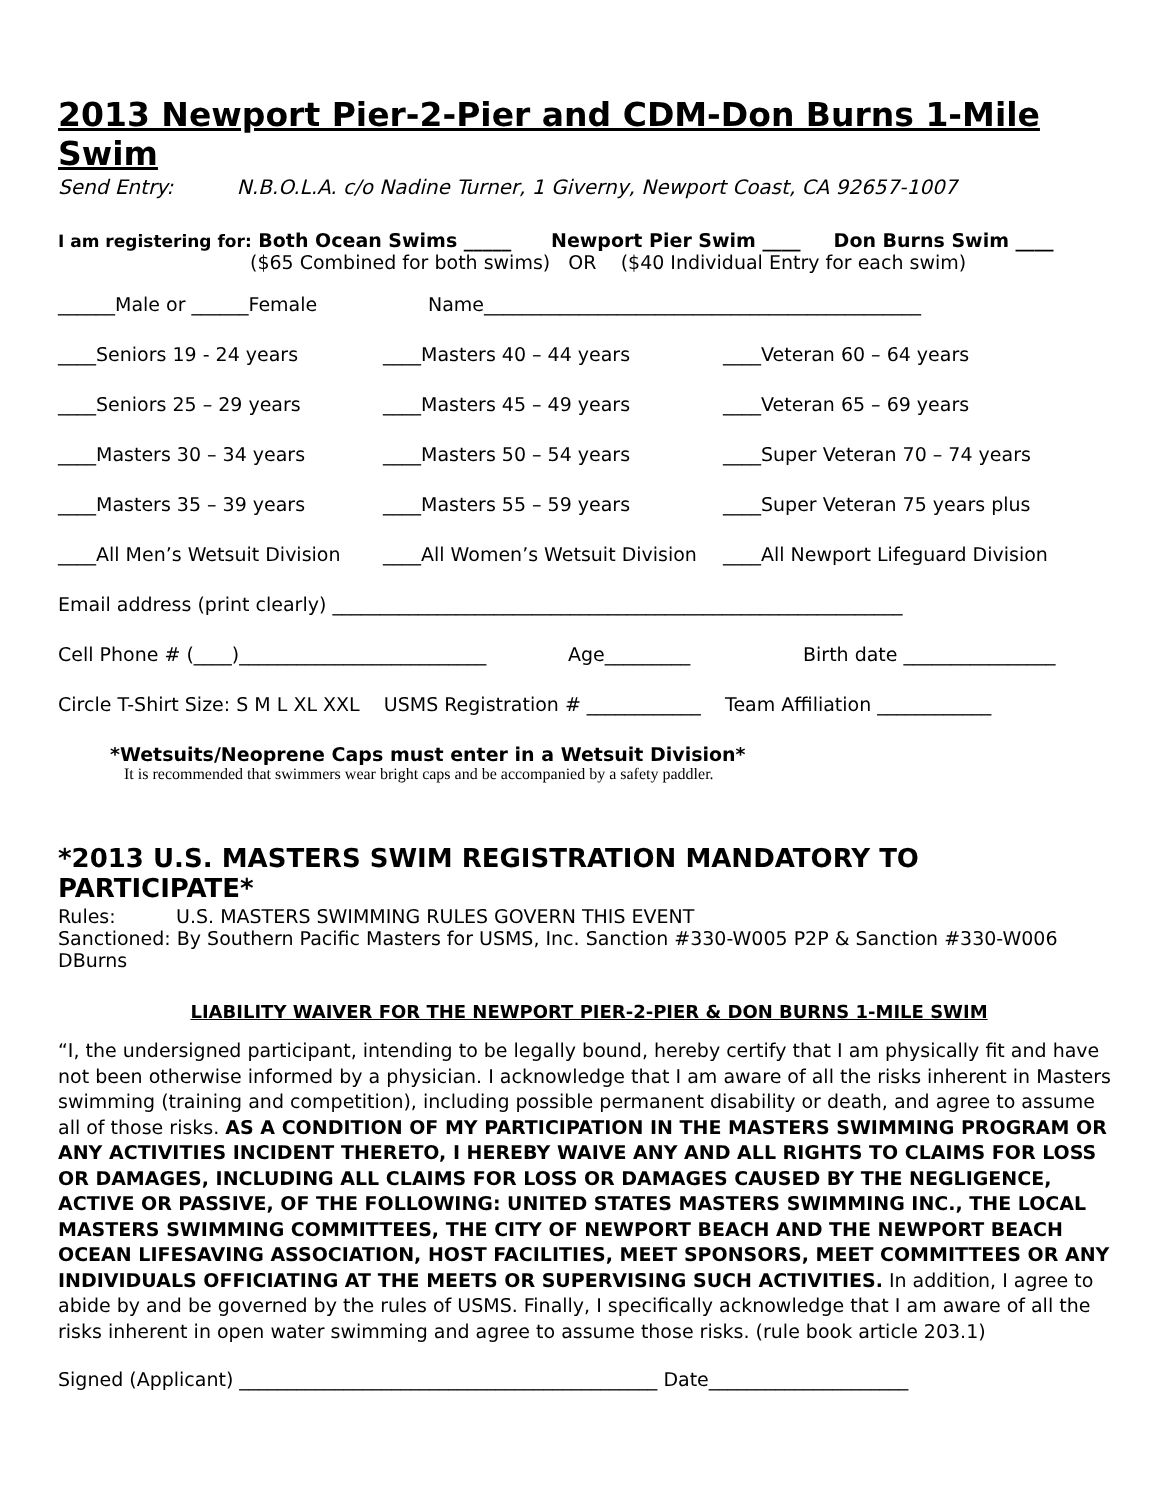2013 Newport Pier-2-Pier and CDM-Don Burns 1-Mile Swim
Send Entry: N.B.O.L.A. c/o Nadine Turner, 1 Giverny, Newport Coast, CA 92657-1007
I am registering for: Both Ocean Swims _____ Newport Pier Swim ____ Don Burns Swim ____
($65 Combined for both swims) OR ($40 Individual Entry for each swim)
______Male or ______Female Name______________________________________________
____Seniors 19 - 24 years ____Masters 40 – 44 years ____Veteran 60 – 64 years
____Seniors 25 – 29 years ____Masters 45 – 49 years ____Veteran 65 – 69 years
____Masters 30 – 34 years ____Masters 50 – 54 years ____Super Veteran 70 – 74 years
____Masters 35 – 39 years ____Masters 55 – 59 years ____Super Veteran 75 years plus
____All Men’s Wetsuit Division
____All Women’s Wetsuit Division
____All Newport Lifeguard Division
Email address (print clearly) ____________________________________________________________
Cell Phone # (____)__________________________
Age_________ Birth date ________________
Circle T-Shirt Size: S M L XL XXL USMS Registration # ____________ Team Affiliation ____________
*Wetsuits/Neoprene Caps must enter in a Wetsuit Division*
It is recommended that swimmers wear bright caps and be accompanied by a safety paddler.
*2013 U.S. MASTERS SWIM REGISTRATION MANDATORY TO PARTICIPATE*
Rules: U.S. MASTERS SWIMMING RULES GOVERN THIS EVENT
Sanctioned: By Southern Pacific Masters for USMS, Inc. Sanction #330-W005 P2P & Sanction #330-W006 DBurns
LIABILITY WAIVER FOR THE NEWPORT PIER-2-PIER & DON BURNS 1-MILE SWIM
“I, the undersigned participant, intending to be legally bound, hereby certify that I am physically fit and have not been otherwise informed by a physician. I acknowledge that I am aware of all the risks inherent in Masters swimming (training and competition), including possible permanent disability or death, and agree to assume all of those risks. AS A CONDITION OF MY PARTICIPATION IN THE MASTERS SWIMMING PROGRAM OR ANY ACTIVITIES INCIDENT THERETO, I HEREBY WAIVE ANY AND ALL RIGHTS TO CLAIMS FOR LOSS OR DAMAGES, INCLUDING ALL CLAIMS FOR LOSS OR DAMAGES CAUSED BY THE NEGLIGENCE, ACTIVE OR PASSIVE, OF THE FOLLOWING: UNITED STATES MASTERS SWIMMING INC., THE LOCAL MASTERS SWIMMING COMMITTEES, THE CITY OF NEWPORT BEACH AND THE NEWPORT BEACH OCEAN LIFESAVING ASSOCIATION, HOST FACILITIES, MEET SPONSORS, MEET COMMITTEES OR ANY INDIVIDUALS OFFICIATING AT THE MEETS OR SUPERVISING SUCH ACTIVITIES. In addition, I agree to abide by and be governed by the rules of USMS. Finally, I specifically acknowledge that I am aware of all the risks inherent in open water swimming and agree to assume those risks. (rule book article 203.1)
Signed (Applicant) ____________________________________________ Date_____________________